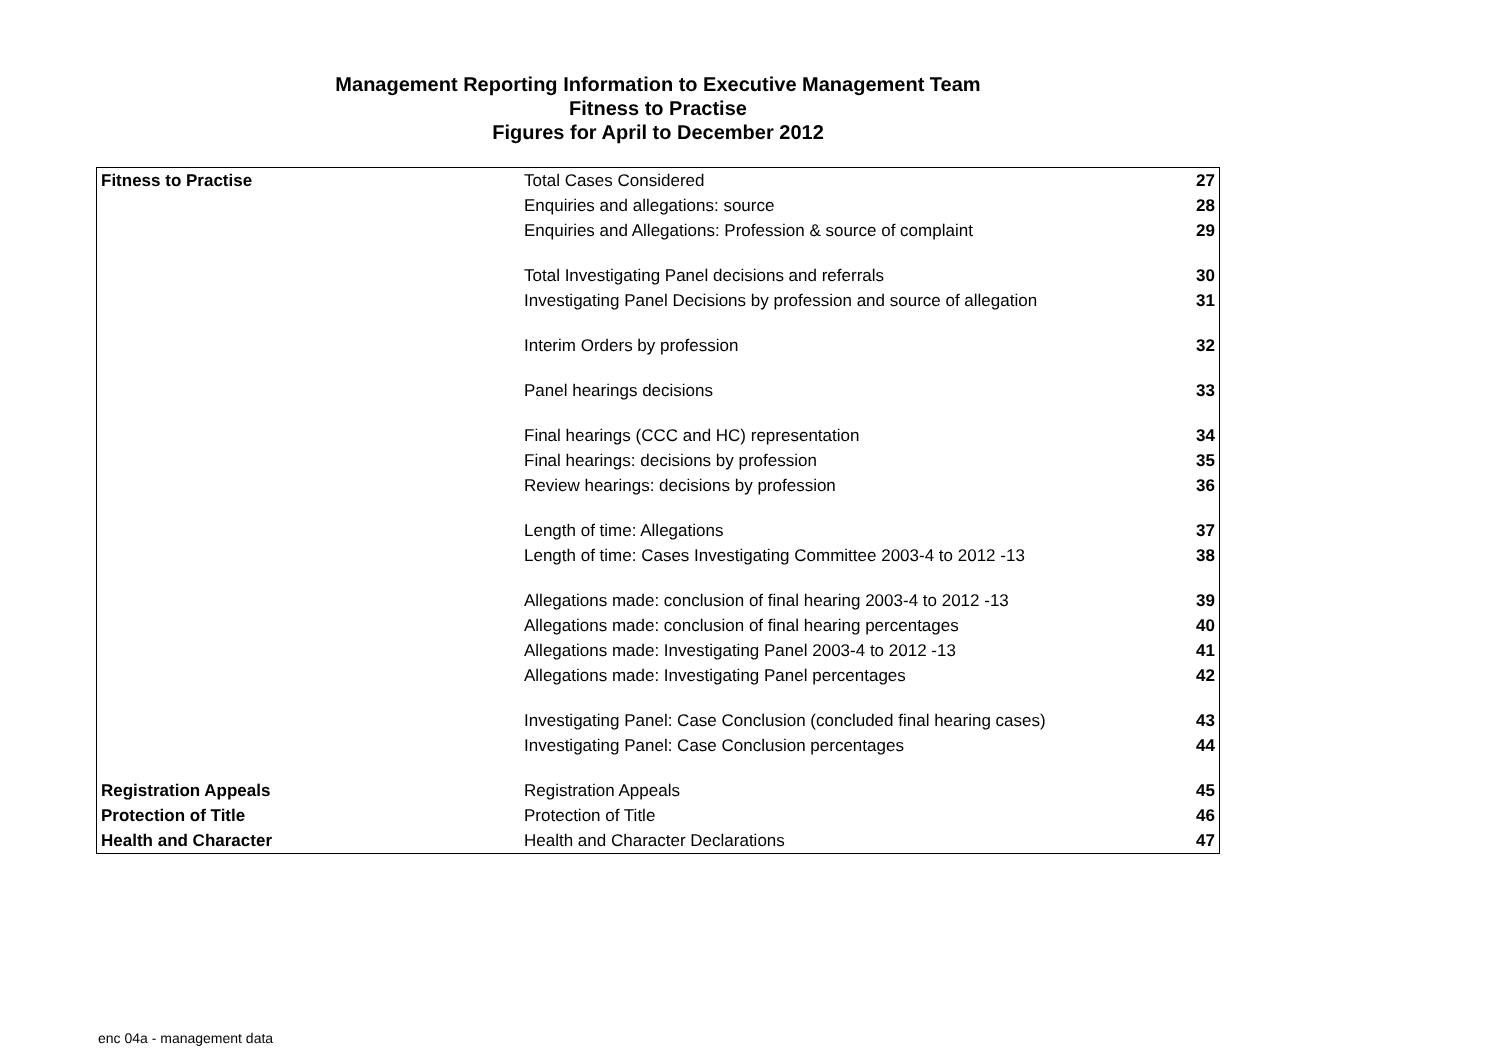Management Reporting Information to Executive Management Team
Fitness to Practise
Figures for April to December 2012
| Fitness to Practise | Total Cases Considered | 27 |
| | Enquiries and allegations: source | 28 |
| | Enquiries and Allegations: Profession & source of complaint | 29 |
| | Total Investigating Panel decisions and referrals | 30 |
| | Investigating Panel Decisions by profession and source of allegation | 31 |
| | Interim Orders by profession | 32 |
| | Panel hearings decisions | 33 |
| | Final hearings (CCC and HC) representation | 34 |
| | Final hearings: decisions by profession | 35 |
| | Review hearings: decisions by profession | 36 |
| | Length of time: Allegations | 37 |
| | Length of time: Cases Investigating Committee 2003-4 to 2012 -13 | 38 |
| | Allegations made: conclusion of final hearing 2003-4 to 2012 -13 | 39 |
| | Allegations made: conclusion of final hearing percentages | 40 |
| | Allegations made: Investigating Panel 2003-4 to 2012 -13 | 41 |
| | Allegations made: Investigating Panel percentages | 42 |
| | Investigating Panel: Case Conclusion (concluded final hearing cases) | 43 |
| | Investigating Panel: Case Conclusion percentages | 44 |
| Registration Appeals | Registration Appeals | 45 |
| Protection of Title | Protection of Title | 46 |
| Health and Character | Health and Character Declarations | 47 |
enc 04a - management data